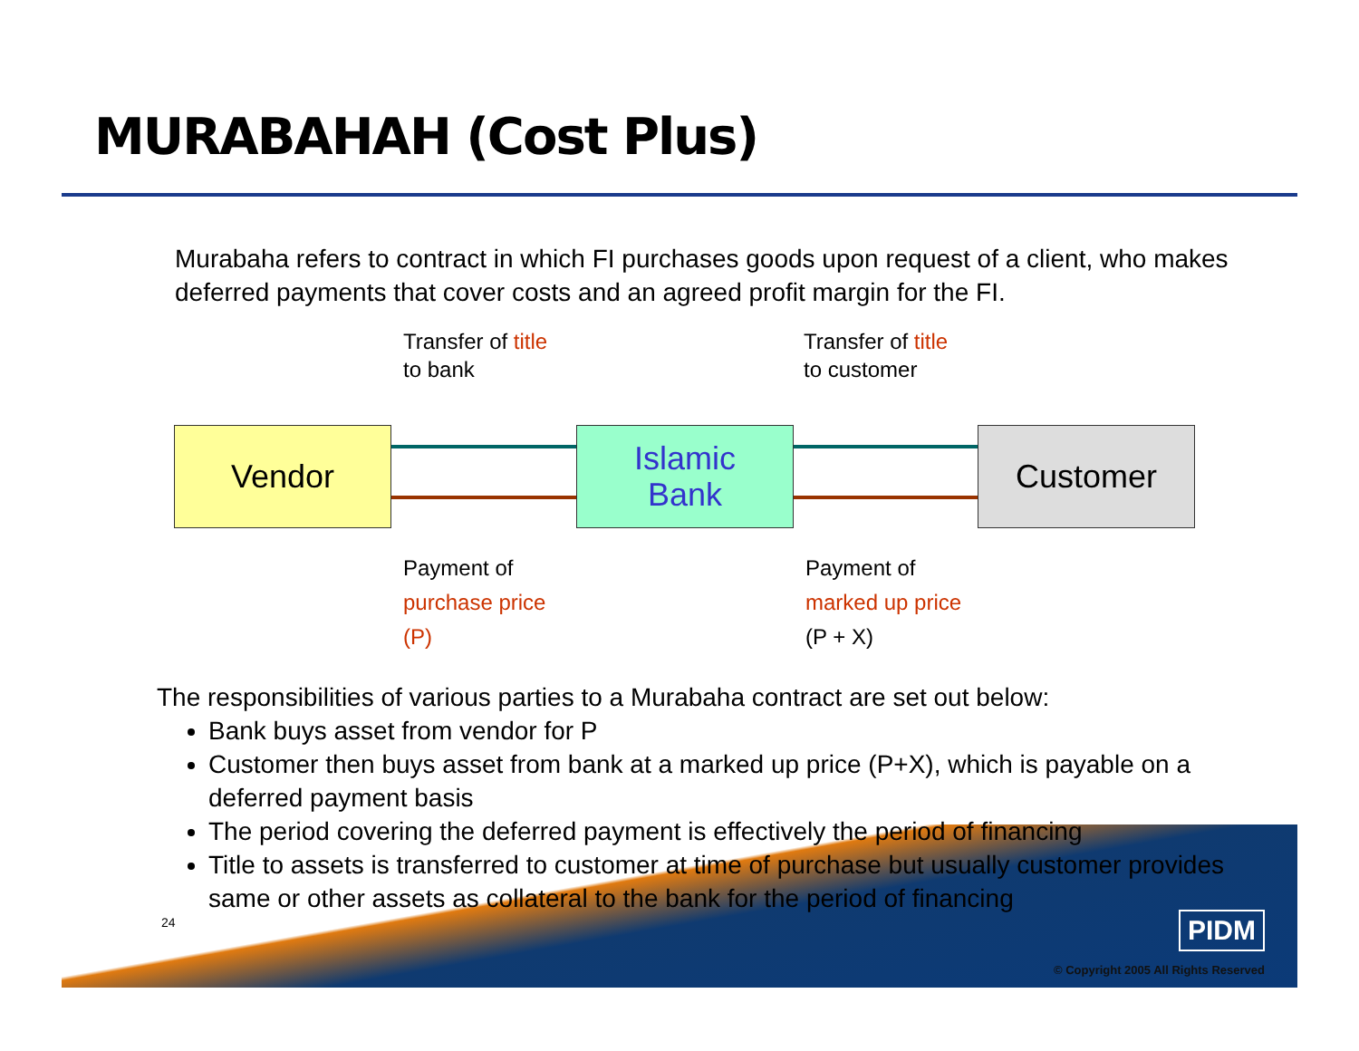MURABAHAH (Cost Plus)
Murabaha refers to contract in which FI purchases goods upon request of a client, who makes deferred payments that cover costs and an agreed profit margin for the FI.
Transfer of title
to bank
Transfer of title
to customer
Vendor
Islamic
Bank
Customer
Payment of
purchase price
(P)
Payment of
marked up price
(P + X)
The responsibilities of various parties to a Murabaha contract are set out below:
Bank buys asset from vendor for P
Customer then buys asset from bank at a marked up price (P+X), which is payable on a deferred payment basis
The period covering the deferred payment is effectively the period of financing
Title to assets is transferred to customer at time of purchase but usually customer provides same or other assets as collateral to the bank for the period of financing
24
PIDM
© Copyright 2005 All Rights Reserved